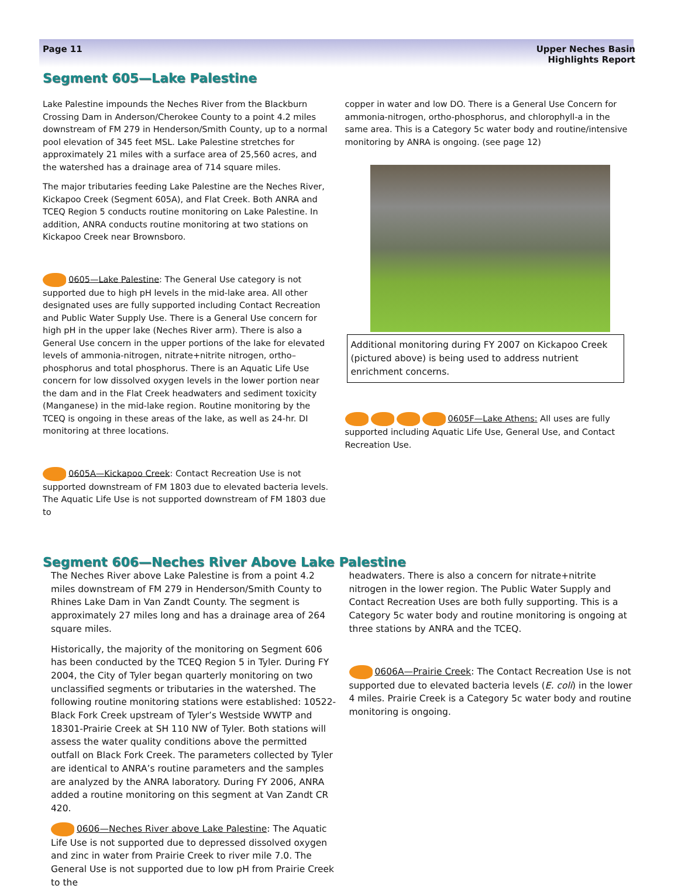Page 11 Upper Neches Basin
Highlights Report
Segment 605—Lake Palestine
Lake Palestine impounds the Neches River from the Blackburn Crossing Dam in Anderson/Cherokee County to a point 4.2 miles downstream of FM 279 in Henderson/Smith County, up to a normal pool elevation of 345 feet MSL. Lake Palestine stretches for approximately 21 miles with a surface area of 25,560 acres, and the watershed has a drainage area of 714 square miles.
The major tributaries feeding Lake Palestine are the Neches River, Kickapoo Creek (Segment 605A), and Flat Creek. Both ANRA and TCEQ Region 5 conducts routine monitoring on Lake Palestine. In addition, ANRA conducts routine monitoring at two stations on Kickapoo Creek near Brownsboro.
0605—Lake Palestine: The General Use category is not supported due to high pH levels in the mid-lake area. All other designated uses are fully supported including Contact Recreation and Public Water Supply Use. There is a General Use concern for high pH in the upper lake (Neches River arm). There is also a General Use concern in the upper portions of the lake for elevated levels of ammonia-nitrogen, nitrate+nitrite nitrogen, ortho–phosphorus and total phosphorus. There is an Aquatic Life Use concern for low dissolved oxygen levels in the lower portion near the dam and in the Flat Creek headwaters and sediment toxicity (Manganese) in the mid-lake region. Routine monitoring by the TCEQ is ongoing in these areas of the lake, as well as 24-hr. DI monitoring at three locations.
0605A—Kickapoo Creek: Contact Recreation Use is not supported downstream of FM 1803 due to elevated bacteria levels. The Aquatic Life Use is not supported downstream of FM 1803 due to
copper in water and low DO. There is a General Use Concern for ammonia-nitrogen, ortho-phosphorus, and chlorophyll-a in the same area. This is a Category 5c water body and routine/intensive monitoring by ANRA is ongoing. (see page 12)
Additional monitoring during FY 2007 on Kickapoo Creek (pictured above) is being used to address nutrient enrichment concerns.
0605F—Lake Athens: All uses are fully supported including Aquatic Life Use, General Use, and Contact Recreation Use.
Segment 606—Neches River Above Lake Palestine
The Neches River above Lake Palestine is from a point 4.2 miles downstream of FM 279 in Henderson/Smith County to Rhines Lake Dam in Van Zandt County. The segment is approximately 27 miles long and has a drainage area of 264 square miles.
Historically, the majority of the monitoring on Segment 606 has been conducted by the TCEQ Region 5 in Tyler. During FY 2004, the City of Tyler began quarterly monitoring on two unclassified segments or tributaries in the watershed. The following routine monitoring stations were established: 10522-Black Fork Creek upstream of Tyler’s Westside WWTP and 18301-Prairie Creek at SH 110 NW of Tyler. Both stations will assess the water quality conditions above the permitted outfall on Black Fork Creek. The parameters collected by Tyler are identical to ANRA’s routine parameters and the samples are analyzed by the ANRA laboratory. During FY 2006, ANRA added a routine monitoring on this segment at Van Zandt CR 420.
0606—Neches River above Lake Palestine: The Aquatic Life Use is not supported due to depressed dissolved oxygen and zinc in water from Prairie Creek to river mile 7.0. The General Use is not supported due to low pH from Prairie Creek to the
headwaters. There is also a concern for nitrate+nitrite nitrogen in the lower region. The Public Water Supply and Contact Recreation Uses are both fully supporting. This is a Category 5c water body and routine monitoring is ongoing at three stations by ANRA and the TCEQ.
0606A—Prairie Creek: The Contact Recreation Use is not supported due to elevated bacteria levels (E. coli) in the lower 4 miles. Prairie Creek is a Category 5c water body and routine monitoring is ongoing.